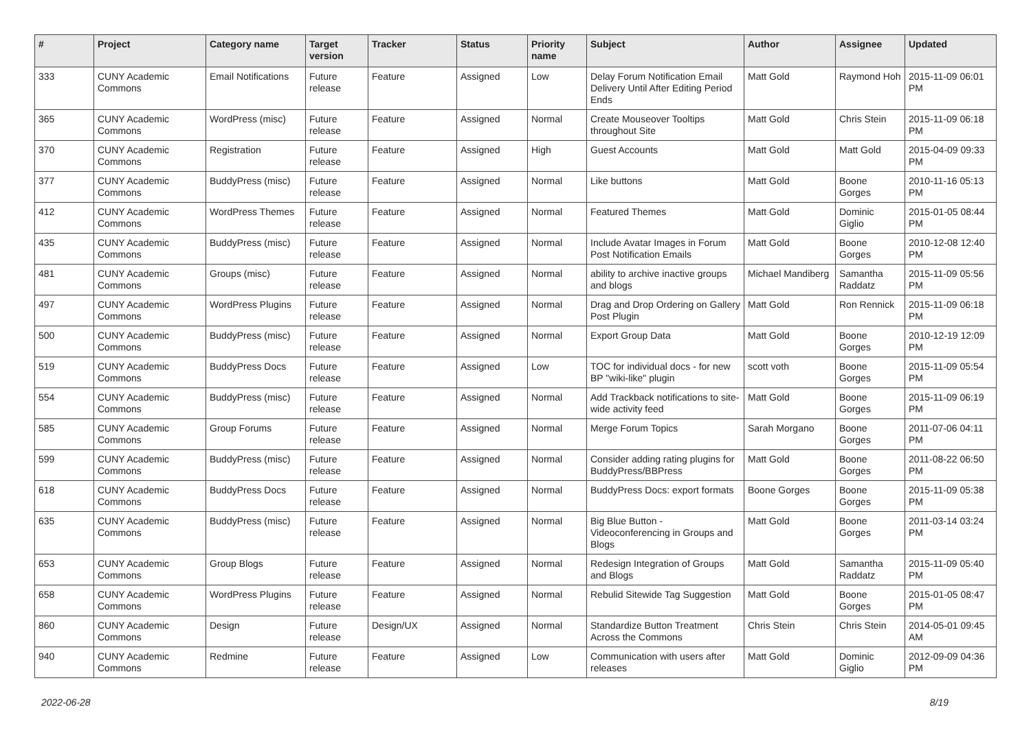| # | Project | Category name | Target version | Tracker | Status | Priority name | Subject | Author | Assignee | Updated |
| --- | --- | --- | --- | --- | --- | --- | --- | --- | --- | --- |
| 333 | CUNY Academic Commons | Email Notifications | Future release | Feature | Assigned | Low | Delay Forum Notification Email Delivery Until After Editing Period Ends | Matt Gold | Raymond Hoh | 2015-11-09 06:01 PM |
| 365 | CUNY Academic Commons | WordPress (misc) | Future release | Feature | Assigned | Normal | Create Mouseover Tooltips throughout Site | Matt Gold | Chris Stein | 2015-11-09 06:18 PM |
| 370 | CUNY Academic Commons | Registration | Future release | Feature | Assigned | High | Guest Accounts | Matt Gold | Matt Gold | 2015-04-09 09:33 PM |
| 377 | CUNY Academic Commons | BuddyPress (misc) | Future release | Feature | Assigned | Normal | Like buttons | Matt Gold | Boone Gorges | 2010-11-16 05:13 PM |
| 412 | CUNY Academic Commons | WordPress Themes | Future release | Feature | Assigned | Normal | Featured Themes | Matt Gold | Dominic Giglio | 2015-01-05 08:44 PM |
| 435 | CUNY Academic Commons | BuddyPress (misc) | Future release | Feature | Assigned | Normal | Include Avatar Images in Forum Post Notification Emails | Matt Gold | Boone Gorges | 2010-12-08 12:40 PM |
| 481 | CUNY Academic Commons | Groups (misc) | Future release | Feature | Assigned | Normal | ability to archive inactive groups and blogs | Michael Mandiberg | Samantha Raddatz | 2015-11-09 05:56 PM |
| 497 | CUNY Academic Commons | WordPress Plugins | Future release | Feature | Assigned | Normal | Drag and Drop Ordering on Gallery Post Plugin | Matt Gold | Ron Rennick | 2015-11-09 06:18 PM |
| 500 | CUNY Academic Commons | BuddyPress (misc) | Future release | Feature | Assigned | Normal | Export Group Data | Matt Gold | Boone Gorges | 2010-12-19 12:09 PM |
| 519 | CUNY Academic Commons | BuddyPress Docs | Future release | Feature | Assigned | Low | TOC for individual docs - for new BP "wiki-like" plugin | scott voth | Boone Gorges | 2015-11-09 05:54 PM |
| 554 | CUNY Academic Commons | BuddyPress (misc) | Future release | Feature | Assigned | Normal | Add Trackback notifications to site-wide activity feed | Matt Gold | Boone Gorges | 2015-11-09 06:19 PM |
| 585 | CUNY Academic Commons | Group Forums | Future release | Feature | Assigned | Normal | Merge Forum Topics | Sarah Morgano | Boone Gorges | 2011-07-06 04:11 PM |
| 599 | CUNY Academic Commons | BuddyPress (misc) | Future release | Feature | Assigned | Normal | Consider adding rating plugins for BuddyPress/BBPress | Matt Gold | Boone Gorges | 2011-08-22 06:50 PM |
| 618 | CUNY Academic Commons | BuddyPress Docs | Future release | Feature | Assigned | Normal | BuddyPress Docs: export formats | Boone Gorges | Boone Gorges | 2015-11-09 05:38 PM |
| 635 | CUNY Academic Commons | BuddyPress (misc) | Future release | Feature | Assigned | Normal | Big Blue Button - Videoconferencing in Groups and Blogs | Matt Gold | Boone Gorges | 2011-03-14 03:24 PM |
| 653 | CUNY Academic Commons | Group Blogs | Future release | Feature | Assigned | Normal | Redesign Integration of Groups and Blogs | Matt Gold | Samantha Raddatz | 2015-11-09 05:40 PM |
| 658 | CUNY Academic Commons | WordPress Plugins | Future release | Feature | Assigned | Normal | Rebulid Sitewide Tag Suggestion | Matt Gold | Boone Gorges | 2015-01-05 08:47 PM |
| 860 | CUNY Academic Commons | Design | Future release | Design/UX | Assigned | Normal | Standardize Button Treatment Across the Commons | Chris Stein | Chris Stein | 2014-05-01 09:45 AM |
| 940 | CUNY Academic Commons | Redmine | Future release | Feature | Assigned | Low | Communication with users after releases | Matt Gold | Dominic Giglio | 2012-09-09 04:36 PM |
2022-06-28 8/19